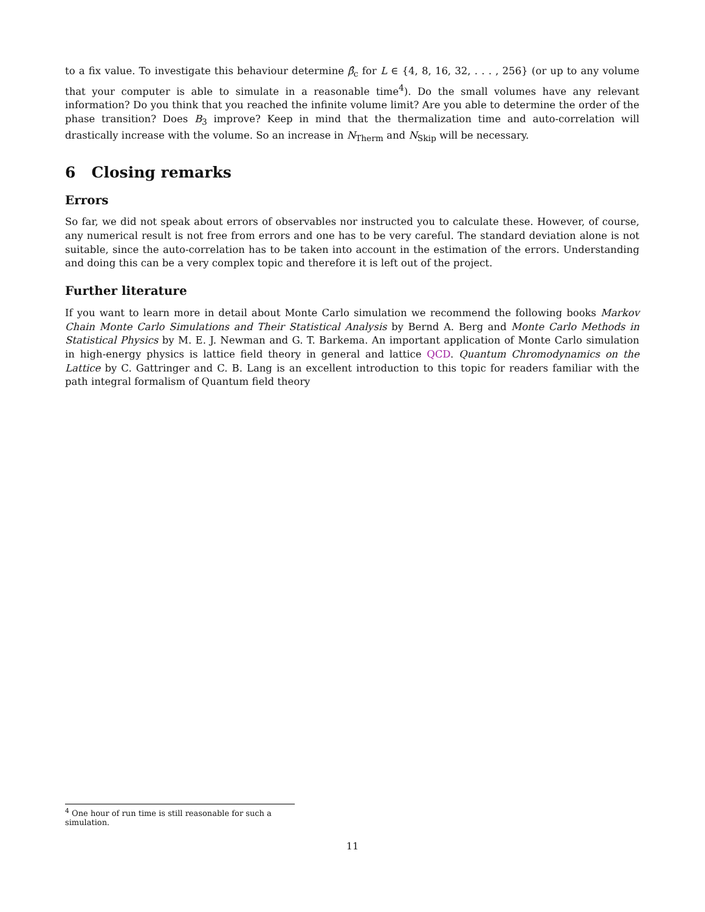to a fix value. To investigate this behaviour determine β̂<sub>c</sub> for L ∈ {4, 8, 16, 32, . . . , 256} (or up to any volume that your computer is able to simulate in a reasonable time<sup>4</sup>). Do the small volumes have any relevant information? Do you think that you reached the infinite volume limit? Are you able to determine the order of the phase transition? Does B<sub>3</sub> improve? Keep in mind that the thermalization time and auto-correlation will drastically increase with the volume. So an increase in N<sub>Therm</sub> and N<sub>Skip</sub> will be necessary.
6 Closing remarks
Errors
So far, we did not speak about errors of observables nor instructed you to calculate these. However, of course, any numerical result is not free from errors and one has to be very careful. The standard deviation alone is not suitable, since the auto-correlation has to be taken into account in the estimation of the errors. Understanding and doing this can be a very complex topic and therefore it is left out of the project.
Further literature
If you want to learn more in detail about Monte Carlo simulation we recommend the following books Markov Chain Monte Carlo Simulations and Their Statistical Analysis by Bernd A. Berg and Monte Carlo Methods in Statistical Physics by M. E. J. Newman and G. T. Barkema. An important application of Monte Carlo simulation in high-energy physics is lattice field theory in general and lattice QCD. Quantum Chromodynamics on the Lattice by C. Gattringer and C. B. Lang is an excellent introduction to this topic for readers familiar with the path integral formalism of Quantum field theory
<sup>4</sup> One hour of run time is still reasonable for such a simulation.
11